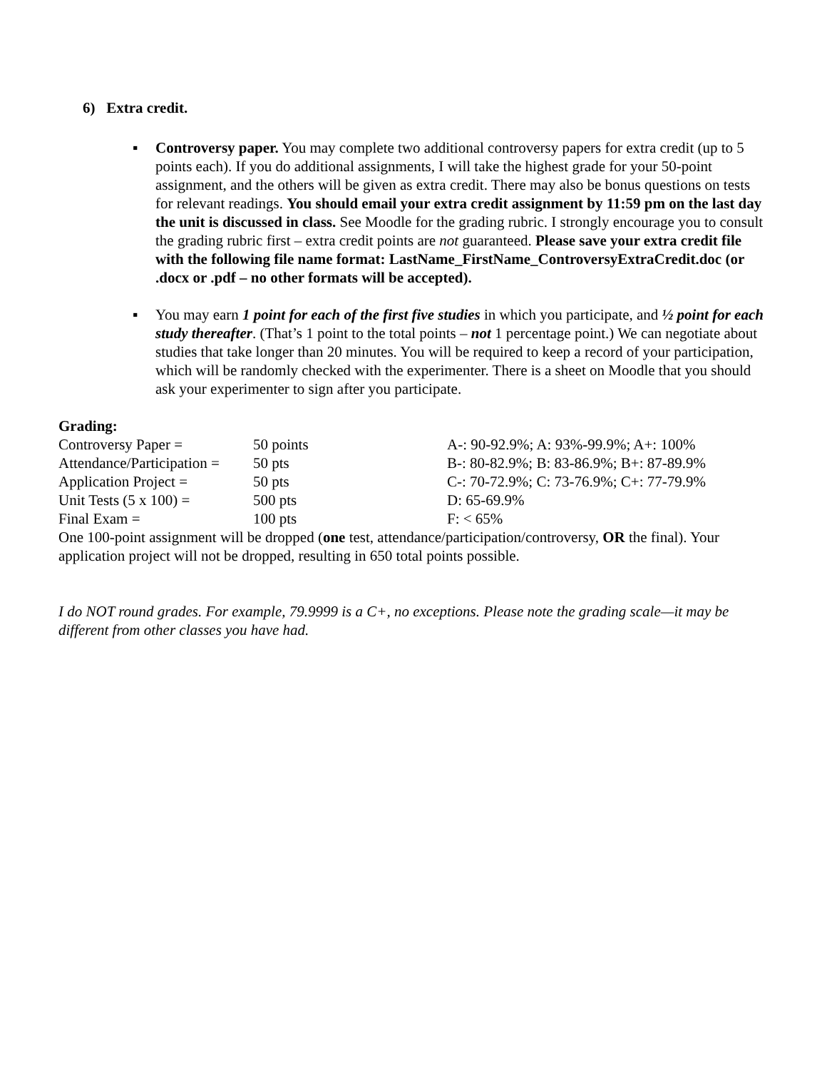6) Extra credit.
▪ Controversy paper. You may complete two additional controversy papers for extra credit (up to 5 points each). If you do additional assignments, I will take the highest grade for your 50-point assignment, and the others will be given as extra credit. There may also be bonus questions on tests for relevant readings. You should email your extra credit assignment by 11:59 pm on the last day the unit is discussed in class. See Moodle for the grading rubric. I strongly encourage you to consult the grading rubric first – extra credit points are not guaranteed. Please save your extra credit file with the following file name format: LastName_FirstName_ControversyExtraCredit.doc (or .docx or .pdf – no other formats will be accepted).
▪ You may earn 1 point for each of the first five studies in which you participate, and ½ point for each study thereafter. (That’s 1 point to the total points – not 1 percentage point.) We can negotiate about studies that take longer than 20 minutes. You will be required to keep a record of your participation, which will be randomly checked with the experimenter. There is a sheet on Moodle that you should ask your experimenter to sign after you participate.
Grading:
| Controversy Paper = | 50 points | A-: 90-92.9%; A: 93%-99.9%; A+: 100% |
| Attendance/Participation = | 50 pts | B-: 80-82.9%; B: 83-86.9%; B+: 87-89.9% |
| Application Project = | 50 pts | C-: 70-72.9%; C: 73-76.9%; C+: 77-79.9% |
| Unit Tests (5 x 100) = | 500 pts | D: 65-69.9% |
| Final Exam = | 100 pts | F: < 65% |
One 100-point assignment will be dropped (one test, attendance/participation/controversy, OR the final). Your application project will not be dropped, resulting in 650 total points possible.
I do NOT round grades. For example, 79.9999 is a C+, no exceptions. Please note the grading scale—it may be different from other classes you have had.